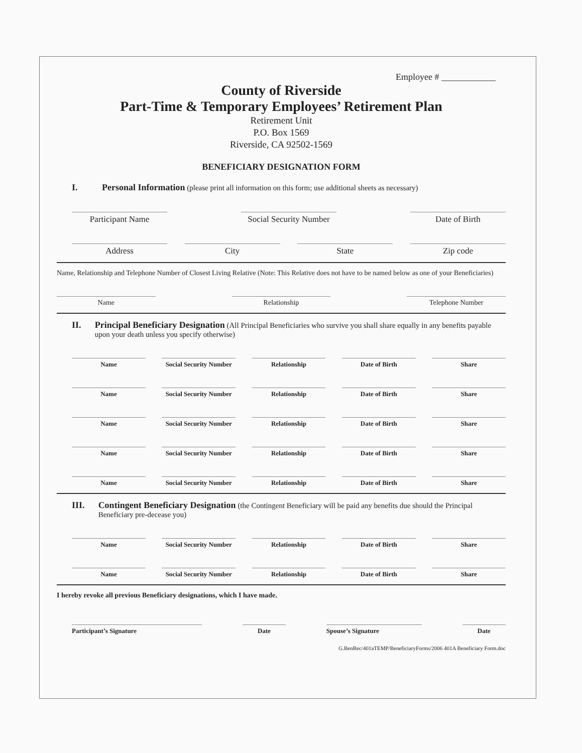Employee # ____________
County of Riverside
Part-Time & Temporary Employees’ Retirement Plan
Retirement Unit
P.O. Box 1569
Riverside, CA 92502-1569
BENEFICIARY DESIGNATION FORM
I. Personal Information (please print all information on this form; use additional sheets as necessary)
Participant Name Social Security Number Date of Birth
Address City State Zip code
Name, Relationship and Telephone Number of Closest Living Relative (Note: This Relative does not have to be named below as one of your Beneficiaries)
Name Relationship Telephone Number
II. Principal Beneficiary Designation (All Principal Beneficiaries who survive you shall share equally in any benefits payable upon your death unless you specify otherwise)
Name Social Security Number Relationship Date of Birth Share
Name Social Security Number Relationship Date of Birth Share
Name Social Security Number Relationship Date of Birth Share
Name Social Security Number Relationship Date of Birth Share
Name Social Security Number Relationship Date of Birth Share
III. Contingent Beneficiary Designation (the Contingent Beneficiary will be paid any benefits due should the Principal Beneficiary pre-decease you)
Name Social Security Number Relationship Date of Birth Share
Name Social Security Number Relationship Date of Birth Share
I hereby revoke all previous Beneficiary designations, which I have made.
Participant’s Signature Date Spouse’s Signature Date
G.BenRec/401aTEMP/BeneficiaryForms/2006 401A Beneficiary Form.doc